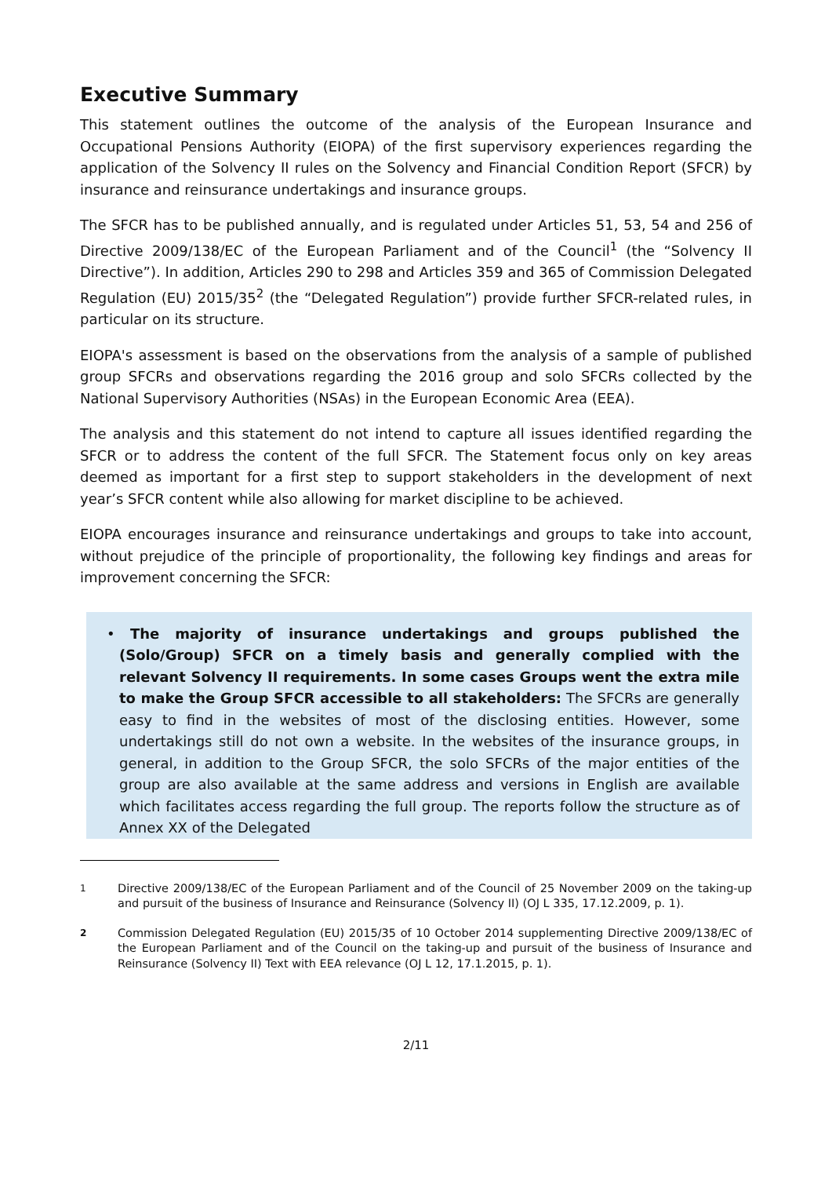Executive Summary
This statement outlines the outcome of the analysis of the European Insurance and Occupational Pensions Authority (EIOPA) of the first supervisory experiences regarding the application of the Solvency II rules on the Solvency and Financial Condition Report (SFCR) by insurance and reinsurance undertakings and insurance groups.
The SFCR has to be published annually, and is regulated under Articles 51, 53, 54 and 256 of Directive 2009/138/EC of the European Parliament and of the Council<sup>1</sup> (the “Solvency II Directive”). In addition, Articles 290 to 298 and Articles 359 and 365 of Commission Delegated Regulation (EU) 2015/35<sup>2</sup> (the “Delegated Regulation”) provide further SFCR-related rules, in particular on its structure.
EIOPA's assessment is based on the observations from the analysis of a sample of published group SFCRs and observations regarding the 2016 group and solo SFCRs collected by the National Supervisory Authorities (NSAs) in the European Economic Area (EEA).
The analysis and this statement do not intend to capture all issues identified regarding the SFCR or to address the content of the full SFCR. The Statement focus only on key areas deemed as important for a first step to support stakeholders in the development of next year’s SFCR content while also allowing for market discipline to be achieved.
EIOPA encourages insurance and reinsurance undertakings and groups to take into account, without prejudice of the principle of proportionality, the following key findings and areas for improvement concerning the SFCR:
• The majority of insurance undertakings and groups published the (Solo/Group) SFCR on a timely basis and generally complied with the relevant Solvency II requirements. In some cases Groups went the extra mile to make the Group SFCR accessible to all stakeholders: The SFCRs are generally easy to find in the websites of most of the disclosing entities. However, some undertakings still do not own a website. In the websites of the insurance groups, in general, in addition to the Group SFCR, the solo SFCRs of the major entities of the group are also available at the same address and versions in English are available which facilitates access regarding the full group. The reports follow the structure as of Annex XX of the Delegated
<sup>1</sup> Directive 2009/138/EC of the European Parliament and of the Council of 25 November 2009 on the taking-up and pursuit of the business of Insurance and Reinsurance (Solvency II) (OJ L 335, 17.12.2009, p. 1).
<sup>2</sup> Commission Delegated Regulation (EU) 2015/35 of 10 October 2014 supplementing Directive 2009/138/EC of the European Parliament and of the Council on the taking-up and pursuit of the business of Insurance and Reinsurance (Solvency II) Text with EEA relevance (OJ L 12, 17.1.2015, p. 1).
2/11